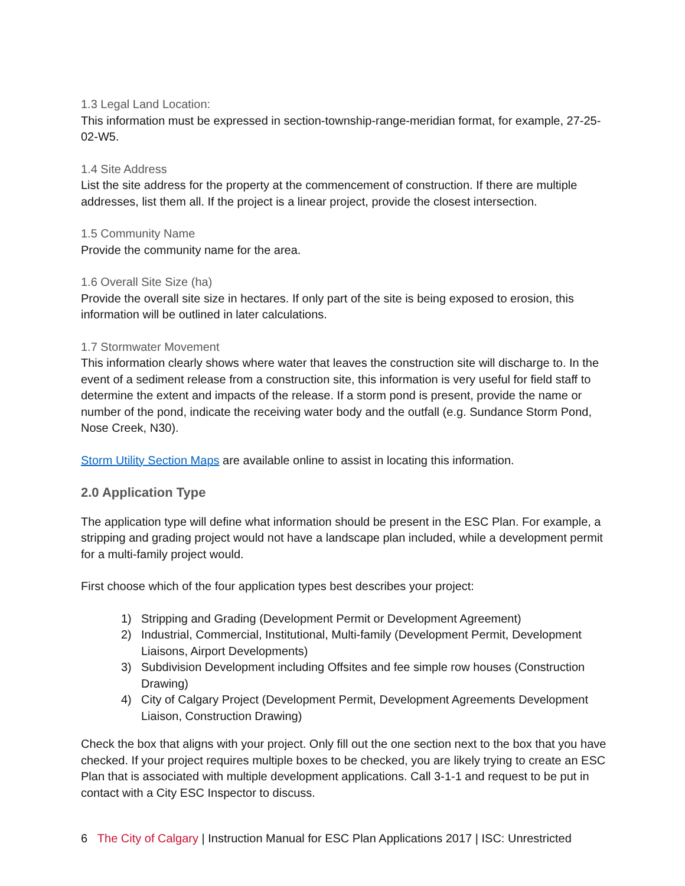1.3 Legal Land Location:
This information must be expressed in section-township-range-meridian format, for example, 27-25-02-W5.
1.4 Site Address
List the site address for the property at the commencement of construction. If there are multiple addresses, list them all. If the project is a linear project, provide the closest intersection.
1.5 Community Name
Provide the community name for the area.
1.6 Overall Site Size (ha)
Provide the overall site size in hectares. If only part of the site is being exposed to erosion, this information will be outlined in later calculations.
1.7 Stormwater Movement
This information clearly shows where water that leaves the construction site will discharge to. In the event of a sediment release from a construction site, this information is very useful for field staff to determine the extent and impacts of the release. If a storm pond is present, provide the name or number of the pond, indicate the receiving water body and the outfall (e.g. Sundance Storm Pond, Nose Creek, N30).
Storm Utility Section Maps are available online to assist in locating this information.
2.0 Application Type
The application type will define what information should be present in the ESC Plan. For example, a stripping and grading project would not have a landscape plan included, while a development permit for a multi-family project would.
First choose which of the four application types best describes your project:
1) Stripping and Grading (Development Permit or Development Agreement)
2) Industrial, Commercial, Institutional, Multi-family (Development Permit, Development Liaisons, Airport Developments)
3) Subdivision Development including Offsites and fee simple row houses (Construction Drawing)
4) City of Calgary Project (Development Permit, Development Agreements Development Liaison, Construction Drawing)
Check the box that aligns with your project. Only fill out the one section next to the box that you have checked. If your project requires multiple boxes to be checked, you are likely trying to create an ESC Plan that is associated with multiple development applications. Call 3-1-1 and request to be put in contact with a City ESC Inspector to discuss.
6 The City of Calgary | Instruction Manual for ESC Plan Applications 2017 | ISC: Unrestricted